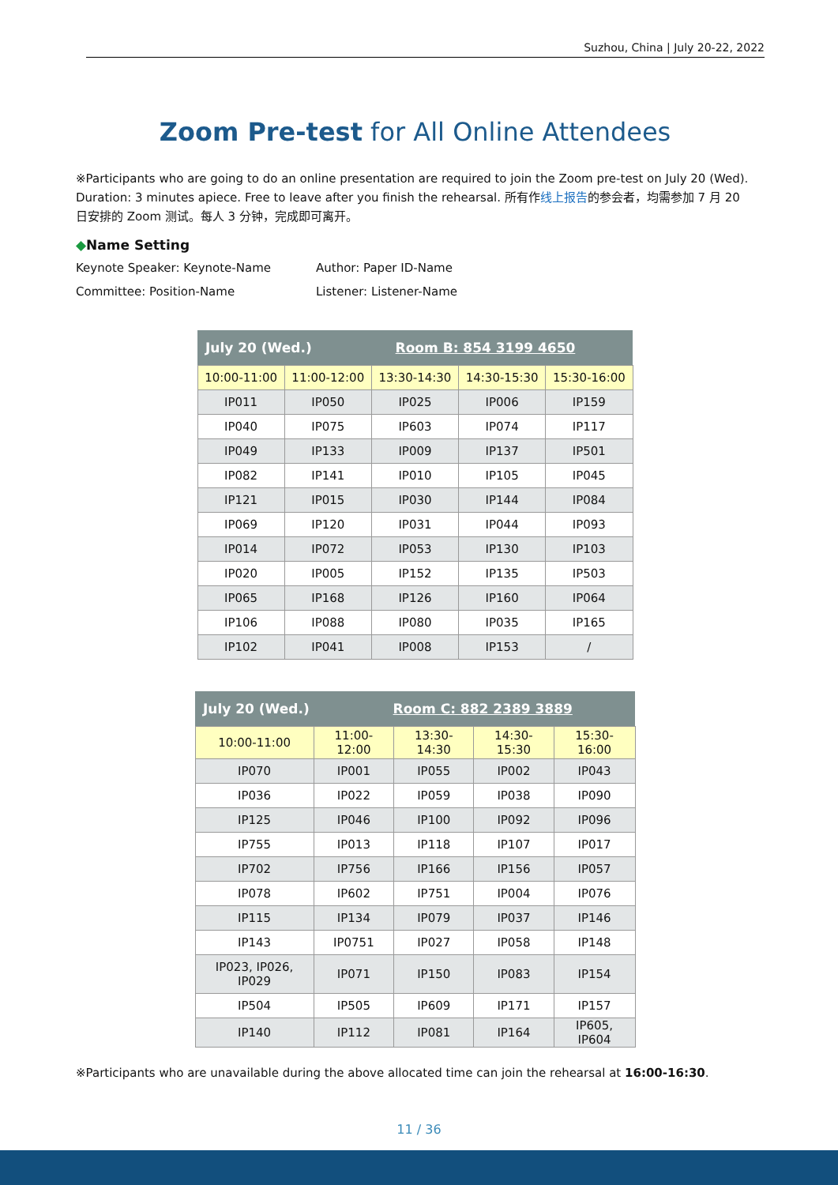Suzhou, China | July 20-22, 2022
Zoom Pre-test for All Online Attendees
※Participants who are going to do an online presentation are required to join the Zoom pre-test on July 20 (Wed). Duration: 3 minutes apiece. Free to leave after you finish the rehearsal. 所有作线上报告的参会者，均需参加 7 月 20 日安排的 Zoom 测试。每人 3 分钟，完成即可离开。
◆Name Setting
Keynote Speaker: Keynote-Name
Author: Paper ID-Name
Committee: Position-Name
Listener: Listener-Name
| July 20 (Wed.) Room B: 854 3199 4650 | | | | |
| 10:00-11:00 | 11:00-12:00 | 13:30-14:30 | 14:30-15:30 | 15:30-16:00 |
| IP011 | IP050 | IP025 | IP006 | IP159 |
| IP040 | IP075 | IP603 | IP074 | IP117 |
| IP049 | IP133 | IP009 | IP137 | IP501 |
| IP082 | IP141 | IP010 | IP105 | IP045 |
| IP121 | IP015 | IP030 | IP144 | IP084 |
| IP069 | IP120 | IP031 | IP044 | IP093 |
| IP014 | IP072 | IP053 | IP130 | IP103 |
| IP020 | IP005 | IP152 | IP135 | IP503 |
| IP065 | IP168 | IP126 | IP160 | IP064 |
| IP106 | IP088 | IP080 | IP035 | IP165 |
| IP102 | IP041 | IP008 | IP153 | / |
| July 20 (Wed.) Room C: 882 2389 3889 | | | | |
| 10:00-11:00 | 11:00-12:00 | 13:30-14:30 | 14:30-15:30 | 15:30-16:00 |
| IP070 | IP001 | IP055 | IP002 | IP043 |
| IP036 | IP022 | IP059 | IP038 | IP090 |
| IP125 | IP046 | IP100 | IP092 | IP096 |
| IP755 | IP013 | IP118 | IP107 | IP017 |
| IP702 | IP756 | IP166 | IP156 | IP057 |
| IP078 | IP602 | IP751 | IP004 | IP076 |
| IP115 | IP134 | IP079 | IP037 | IP146 |
| IP143 | IP0751 | IP027 | IP058 | IP148 |
| IP023, IP026, IP029 | IP071 | IP150 | IP083 | IP154 |
| IP504 | IP505 | IP609 | IP171 | IP157 |
| IP140 | IP112 | IP081 | IP164 | IP605, IP604 |
※Participants who are unavailable during the above allocated time can join the rehearsal at 16:00-16:30.
11 / 36